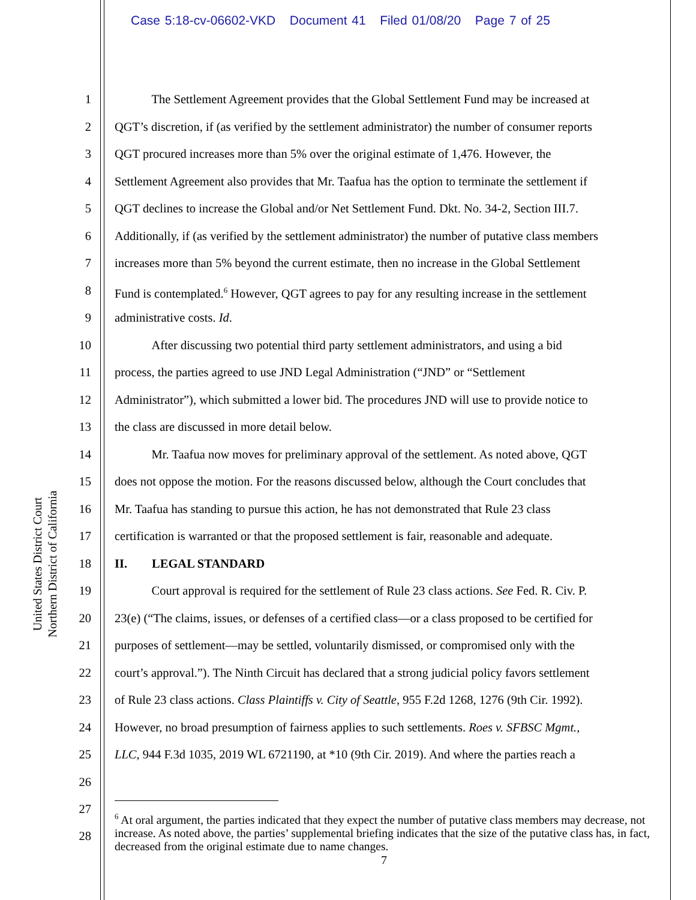Case 5:18-cv-06602-VKD Document 41 Filed 01/08/20 Page 7 of 25
United States District Court
Northern District of California
1 The Settlement Agreement provides that the Global Settlement Fund may be increased at
2 QGT’s discretion, if (as verified by the settlement administrator) the number of consumer reports
3 QGT procured increases more than 5% over the original estimate of 1,476. However, the
4 Settlement Agreement also provides that Mr. Taafua has the option to terminate the settlement if
5 QGT declines to increase the Global and/or Net Settlement Fund. Dkt. No. 34-2, Section III.7.
6 Additionally, if (as verified by the settlement administrator) the number of putative class members
7 increases more than 5% beyond the current estimate, then no increase in the Global Settlement
8 Fund is contemplated.<sup>6</sup> However, QGT agrees to pay for any resulting increase in the settlement
9 administrative costs. Id.
10 After discussing two potential third party settlement administrators, and using a bid
11 process, the parties agreed to use JND Legal Administration (“JND” or “Settlement
12 Administrator”), which submitted a lower bid. The procedures JND will use to provide notice to
13 the class are discussed in more detail below.
14 Mr. Taafua now moves for preliminary approval of the settlement. As noted above, QGT
15 does not oppose the motion. For the reasons discussed below, although the Court concludes that
16 Mr. Taafua has standing to pursue this action, he has not demonstrated that Rule 23 class
17 certification is warranted or that the proposed settlement is fair, reasonable and adequate.
18 II. LEGAL STANDARD
19 Court approval is required for the settlement of Rule 23 class actions. See Fed. R. Civ. P.
20 23(e) (“The claims, issues, or defenses of a certified class—or a class proposed to be certified for
21 purposes of settlement—may be settled, voluntarily dismissed, or compromised only with the
22 court’s approval.”). The Ninth Circuit has declared that a strong judicial policy favors settlement
23 of Rule 23 class actions. Class Plaintiffs v. City of Seattle, 955 F.2d 1268, 1276 (9th Cir. 1992).
24 However, no broad presumption of fairness applies to such settlements. Roes v. SFBSC Mgmt.,
25 LLC, 944 F.3d 1035, 2019 WL 6721190, at *10 (9th Cir. 2019). And where the parties reach a
26
27
28
<sup>6</sup> At oral argument, the parties indicated that they expect the number of putative class members may decrease, not increase. As noted above, the parties’ supplemental briefing indicates that the size of the putative class has, in fact, decreased from the original estimate due to name changes.
7